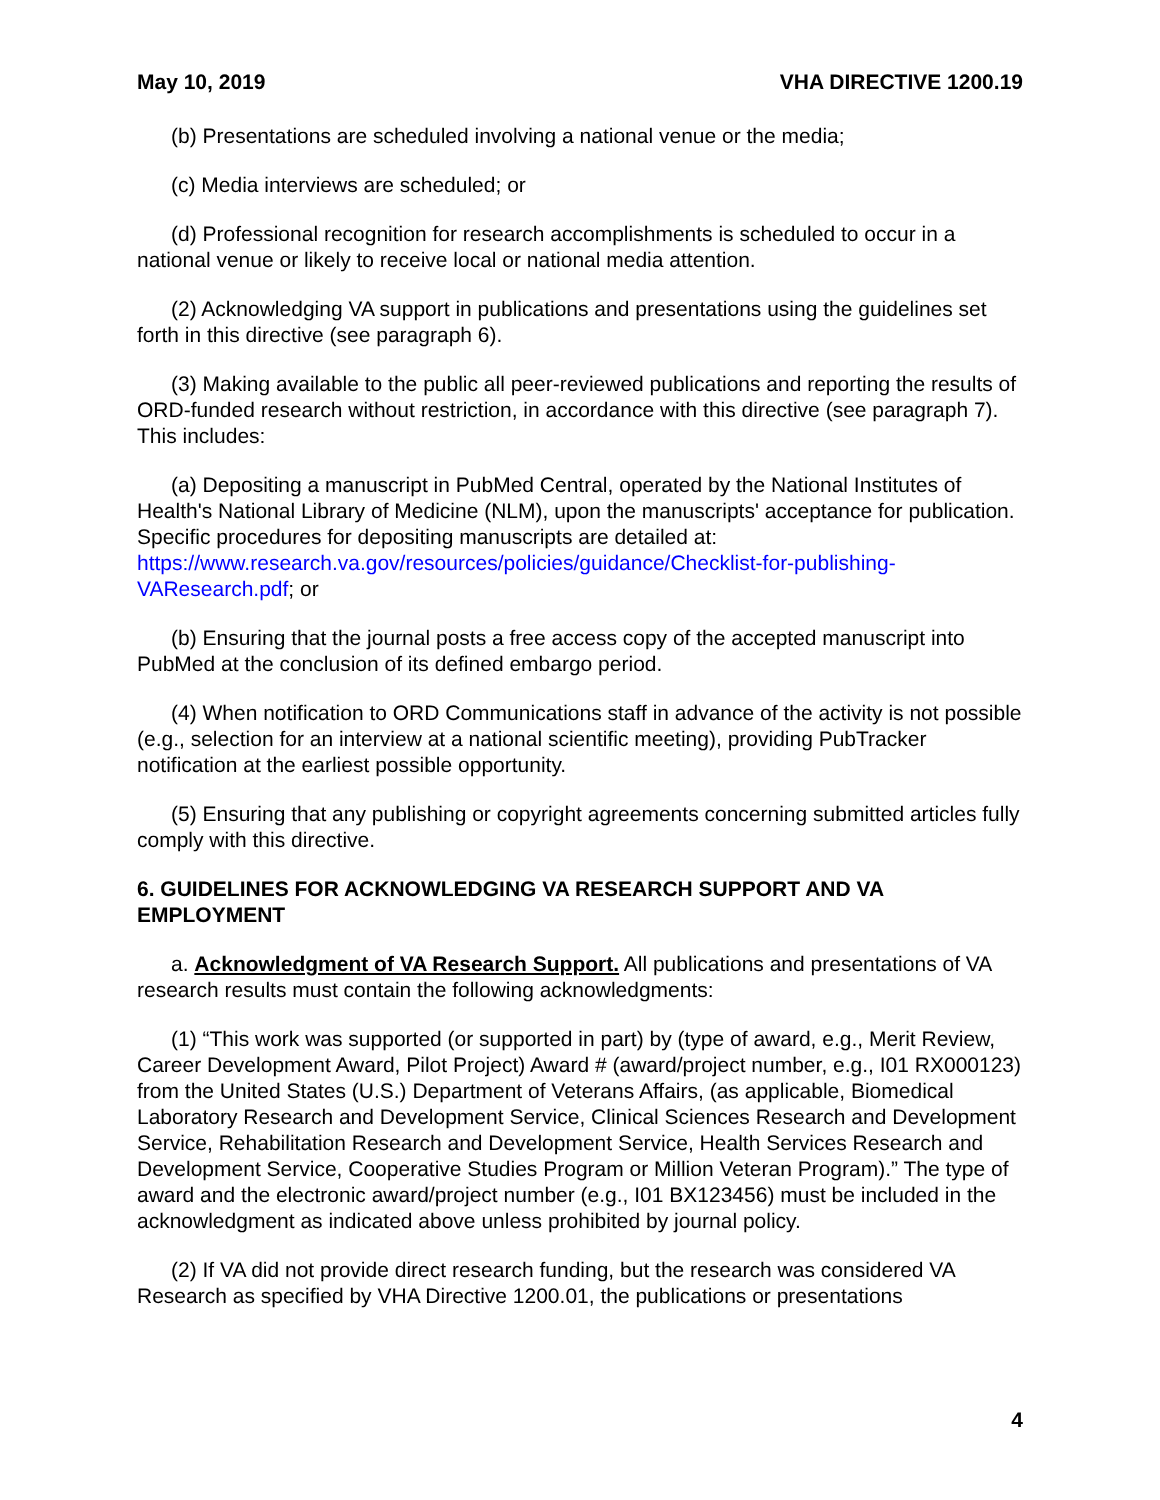May 10, 2019 VHA DIRECTIVE 1200.19
(b) Presentations are scheduled involving a national venue or the media;
(c) Media interviews are scheduled; or
(d) Professional recognition for research accomplishments is scheduled to occur in a national venue or likely to receive local or national media attention.
(2) Acknowledging VA support in publications and presentations using the guidelines set forth in this directive (see paragraph 6).
(3) Making available to the public all peer-reviewed publications and reporting the results of ORD-funded research without restriction, in accordance with this directive (see paragraph 7). This includes:
(a) Depositing a manuscript in PubMed Central, operated by the National Institutes of Health's National Library of Medicine (NLM), upon the manuscripts' acceptance for publication. Specific procedures for depositing manuscripts are detailed at: https://www.research.va.gov/resources/policies/guidance/Checklist-for-publishing-VAResearch.pdf; or
(b) Ensuring that the journal posts a free access copy of the accepted manuscript into PubMed at the conclusion of its defined embargo period.
(4) When notification to ORD Communications staff in advance of the activity is not possible (e.g., selection for an interview at a national scientific meeting), providing PubTracker notification at the earliest possible opportunity.
(5) Ensuring that any publishing or copyright agreements concerning submitted articles fully comply with this directive.
6. GUIDELINES FOR ACKNOWLEDGING VA RESEARCH SUPPORT AND VA EMPLOYMENT
a. Acknowledgment of VA Research Support. All publications and presentations of VA research results must contain the following acknowledgments:
(1) “This work was supported (or supported in part) by (type of award, e.g., Merit Review, Career Development Award, Pilot Project) Award # (award/project number, e.g., I01 RX000123) from the United States (U.S.) Department of Veterans Affairs, (as applicable, Biomedical Laboratory Research and Development Service, Clinical Sciences Research and Development Service, Rehabilitation Research and Development Service, Health Services Research and Development Service, Cooperative Studies Program or Million Veteran Program).” The type of award and the electronic award/project number (e.g., I01 BX123456) must be included in the acknowledgment as indicated above unless prohibited by journal policy.
(2) If VA did not provide direct research funding, but the research was considered VA Research as specified by VHA Directive 1200.01, the publications or presentations
4